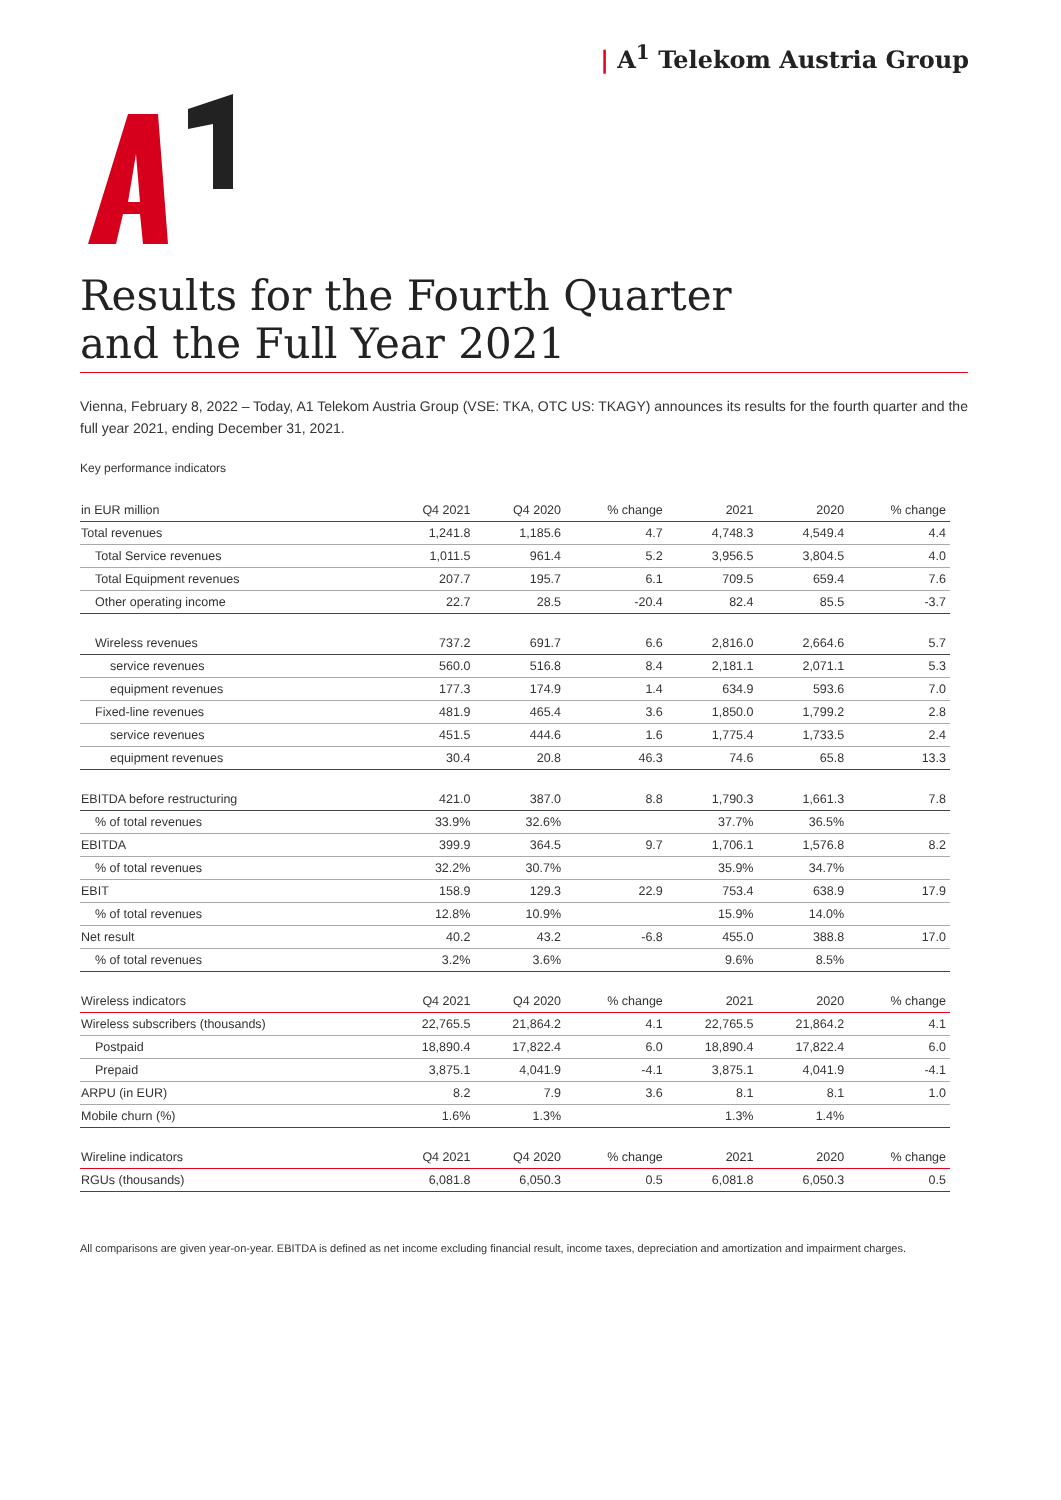| A<sup>1</sup> Telekom Austria Group
Results for the Fourth Quarter
and the Full Year 2021
Vienna, February 8, 2022 – Today, A1 Telekom Austria Group (VSE: TKA, OTC US: TKAGY) announces its results for the fourth quarter and the full year 2021, ending December 31, 2021.
Key performance indicators
| in EUR million | Q4 2021 | Q4 2020 | % change | 2021 | 2020 | % change |
| --- | --- | --- | --- | --- | --- | --- |
| Total revenues | 1,241.8 | 1,185.6 | 4.7 | 4,748.3 | 4,549.4 | 4.4 |
| Total Service revenues | 1,011.5 | 961.4 | 5.2 | 3,956.5 | 3,804.5 | 4.0 |
| Total Equipment revenues | 207.7 | 195.7 | 6.1 | 709.5 | 659.4 | 7.6 |
| Other operating income | 22.7 | 28.5 | -20.4 | 82.4 | 85.5 | -3.7 |
| Wireless revenues | 737.2 | 691.7 | 6.6 | 2,816.0 | 2,664.6 | 5.7 |
| service revenues | 560.0 | 516.8 | 8.4 | 2,181.1 | 2,071.1 | 5.3 |
| equipment revenues | 177.3 | 174.9 | 1.4 | 634.9 | 593.6 | 7.0 |
| Fixed-line revenues | 481.9 | 465.4 | 3.6 | 1,850.0 | 1,799.2 | 2.8 |
| service revenues | 451.5 | 444.6 | 1.6 | 1,775.4 | 1,733.5 | 2.4 |
| equipment revenues | 30.4 | 20.8 | 46.3 | 74.6 | 65.8 | 13.3 |
| EBITDA before restructuring | 421.0 | 387.0 | 8.8 | 1,790.3 | 1,661.3 | 7.8 |
| % of total revenues | 33.9% | 32.6% | | 37.7% | 36.5% | |
| EBITDA | 399.9 | 364.5 | 9.7 | 1,706.1 | 1,576.8 | 8.2 |
| % of total revenues | 32.2% | 30.7% | | 35.9% | 34.7% | |
| EBIT | 158.9 | 129.3 | 22.9 | 753.4 | 638.9 | 17.9 |
| % of total revenues | 12.8% | 10.9% | | 15.9% | 14.0% | |
| Net result | 40.2 | 43.2 | -6.8 | 455.0 | 388.8 | 17.0 |
| % of total revenues | 3.2% | 3.6% | | 9.6% | 8.5% | |
| Wireless indicators | Q4 2021 | Q4 2020 | % change | 2021 | 2020 | % change |
| Wireless subscribers (thousands) | 22,765.5 | 21,864.2 | 4.1 | 22,765.5 | 21,864.2 | 4.1 |
| Postpaid | 18,890.4 | 17,822.4 | 6.0 | 18,890.4 | 17,822.4 | 6.0 |
| Prepaid | 3,875.1 | 4,041.9 | -4.1 | 3,875.1 | 4,041.9 | -4.1 |
| ARPU (in EUR) | 8.2 | 7.9 | 3.6 | 8.1 | 8.1 | 1.0 |
| Mobile churn (%) | 1.6% | 1.3% | | 1.3% | 1.4% | |
| Wireline indicators | Q4 2021 | Q4 2020 | % change | 2021 | 2020 | % change |
| RGUs (thousands) | 6,081.8 | 6,050.3 | 0.5 | 6,081.8 | 6,050.3 | 0.5 |
All comparisons are given year-on-year. EBITDA is defined as net income excluding financial result, income taxes, depreciation and amortization and impairment charges.